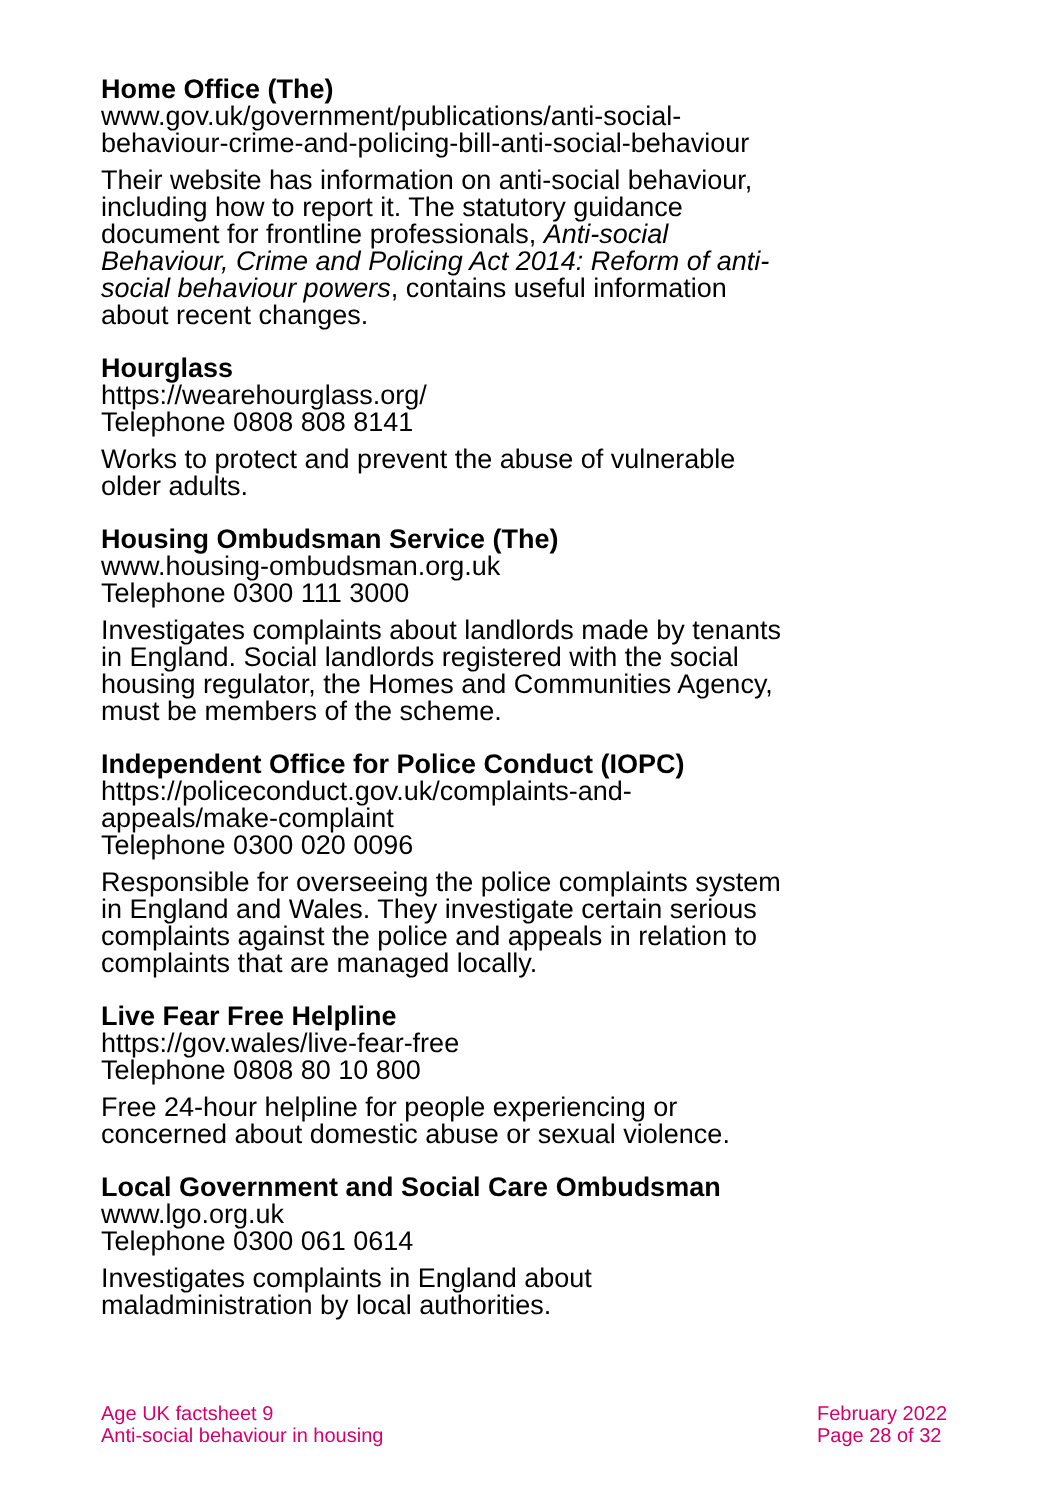Home Office (The)
www.gov.uk/government/publications/anti-social-behaviour-crime-and-policing-bill-anti-social-behaviour
Their website has information on anti-social behaviour, including how to report it. The statutory guidance document for frontline professionals, Anti-social Behaviour, Crime and Policing Act 2014: Reform of anti-social behaviour powers, contains useful information about recent changes.
Hourglass
https://wearehourglass.org/
Telephone 0808 808 8141
Works to protect and prevent the abuse of vulnerable older adults.
Housing Ombudsman Service (The)
www.housing-ombudsman.org.uk
Telephone 0300 111 3000
Investigates complaints about landlords made by tenants in England. Social landlords registered with the social housing regulator, the Homes and Communities Agency, must be members of the scheme.
Independent Office for Police Conduct (IOPC)
https://policeconduct.gov.uk/complaints-and-
appeals/make-complaint
Telephone 0300 020 0096
Responsible for overseeing the police complaints system in England and Wales. They investigate certain serious complaints against the police and appeals in relation to complaints that are managed locally.
Live Fear Free Helpline
https://gov.wales/live-fear-free
Telephone 0808 80 10 800
Free 24-hour helpline for people experiencing or concerned about domestic abuse or sexual violence.
Local Government and Social Care Ombudsman
www.lgo.org.uk
Telephone 0300 061 0614
Investigates complaints in England about maladministration by local authorities.
Age UK factsheet 9
Anti-social behaviour in housing
February 2022
Page 28 of 32